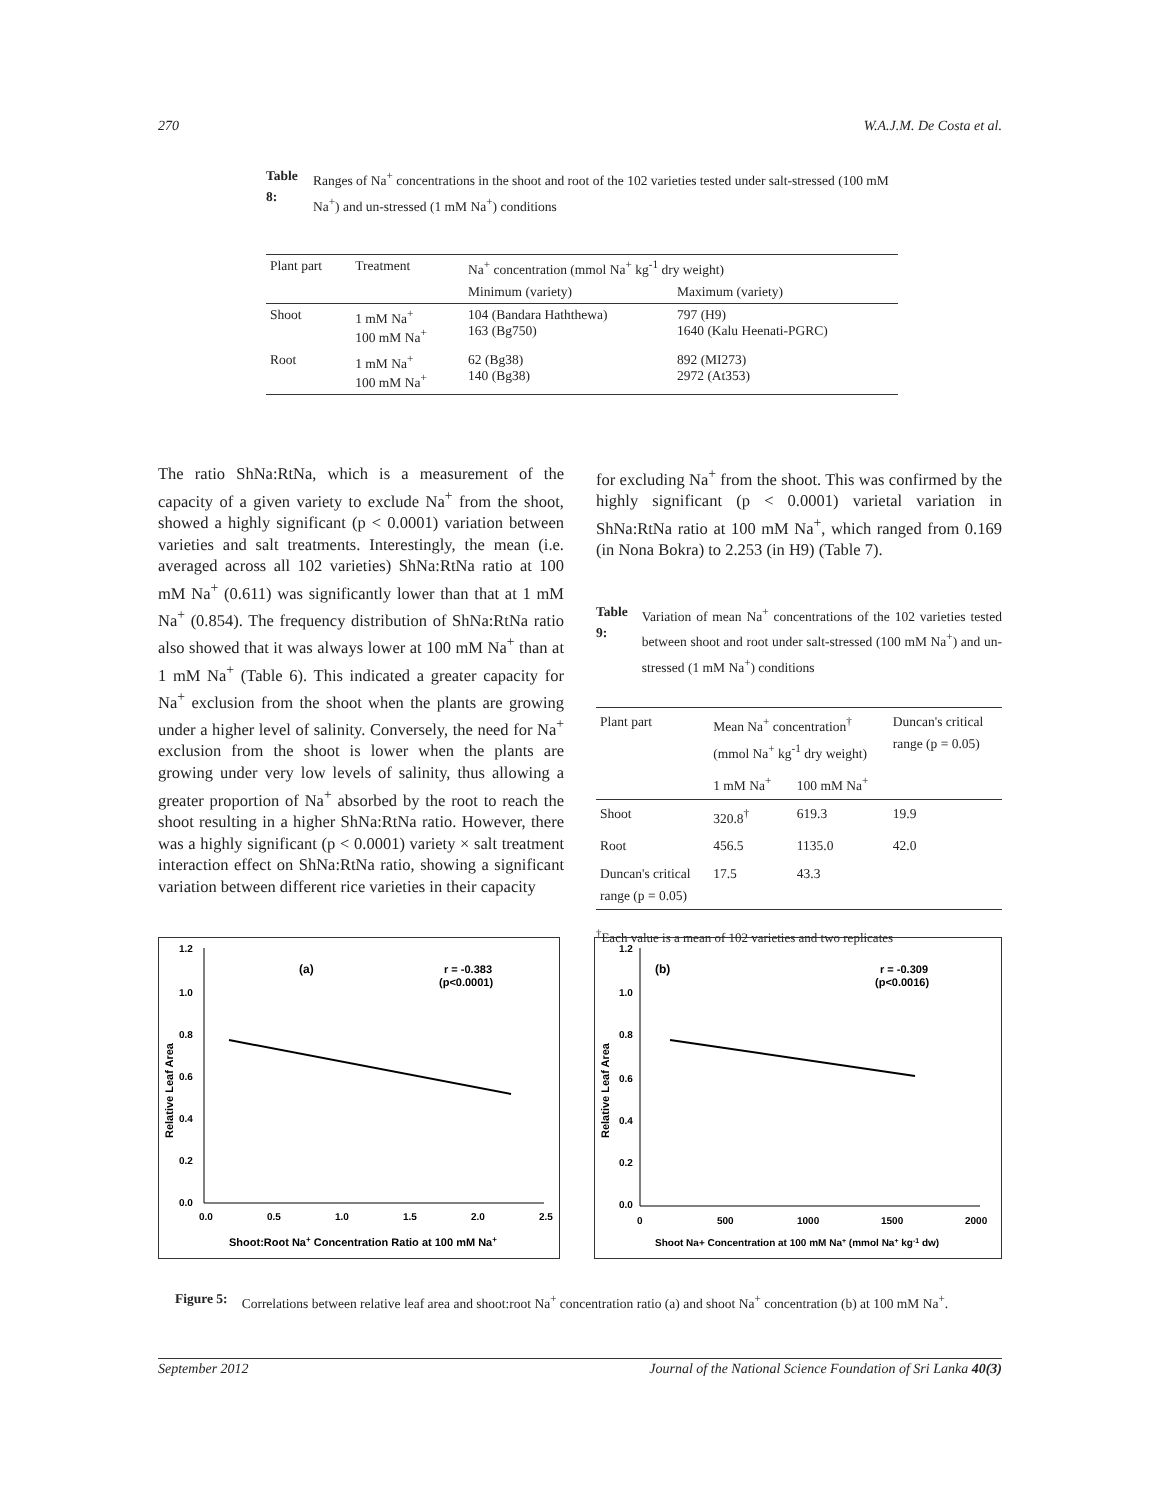270 W.A.J.M. De Costa et al.
Table 8: Ranges of Na<sup>+</sup> concentrations in the shoot and root of the 102 varieties tested under salt-stressed (100 mM Na<sup>+</sup>) and un-stressed (1 mM Na<sup>+</sup>) conditions
| Plant part | Treatment | Na<sup>+</sup> concentration (mmol Na<sup>+</sup> kg<sup>-1</sup> dry weight) | |
| --- | --- | --- | --- |
| | | Minimum (variety) | Maximum (variety) |
| Shoot | 1 mM Na<sup>+</sup> 100 mM Na<sup>+</sup> | 104 (Bandara Haththewa) 163 (Bg750) | 797 (H9) 1640 (Kalu Heenati-PGRC) |
| Root | 1 mM Na<sup>+</sup> 100 mM Na<sup>+</sup> | 62 (Bg38) 140 (Bg38) | 892 (MI273) 2972 (At353) |
The ratio ShNa:RtNa, which is a measurement of the capacity of a given variety to exclude Na<sup>+</sup> from the shoot, showed a highly significant (p < 0.0001) variation between varieties and salt treatments. Interestingly, the mean (i.e. averaged across all 102 varieties) ShNa:RtNa ratio at 100 mM Na<sup>+</sup> (0.611) was significantly lower than that at 1 mM Na<sup>+</sup> (0.854). The frequency distribution of ShNa:RtNa ratio also showed that it was always lower at 100 mM Na<sup>+</sup> than at 1 mM Na<sup>+</sup> (Table 6). This indicated a greater capacity for Na<sup>+</sup> exclusion from the shoot when the plants are growing under a higher level of salinity. Conversely, the need for Na<sup>+</sup> exclusion from the shoot is lower when the plants are growing under very low levels of salinity, thus allowing a greater proportion of Na<sup>+</sup> absorbed by the root to reach the shoot resulting in a higher ShNa:RtNa ratio. However, there was a highly significant (p < 0.0001) variety × salt treatment interaction effect on ShNa:RtNa ratio, showing a significant variation between different rice varieties in their capacity
for excluding Na<sup>+</sup> from the shoot. This was confirmed by the highly significant (p < 0.0001) varietal variation in ShNa:RtNa ratio at 100 mM Na<sup>+</sup>, which ranged from 0.169 (in Nona Bokra) to 2.253 (in H9) (Table 7).
Table 9: Variation of mean Na<sup>+</sup> concentrations of the 102 varieties tested between shoot and root under salt-stressed (100 mM Na<sup>+</sup>) and un-stressed (1 mM Na<sup>+</sup>) conditions
| Plant part | Mean Na<sup>+</sup> concentration<sup>†</sup> (mmol Na<sup>+</sup> kg<sup>-1</sup> dry weight) | | Duncan's critical range (p = 0.05) |
| --- | --- | --- | --- |
| | 1 mM Na<sup>+</sup> | 100 mM Na<sup>+</sup> | |
| Shoot | 320.8<sup>†</sup> | 619.3 | 19.9 |
| Root | 456.5 | 1135.0 | 42.0 |
| Duncan's critical range (p = 0.05) | 17.5 | 43.3 | |
<sup>†</sup> Each value is a mean of 102 varieties and two replicates
1.2
1.0
0.8
0.6
0.4
0.2
0.0
0.0
0.5
1.0
1.5
2.0
2.5
(a)
r = -0.383
(p<0.0001)
Shoot:Root Na+ Concentration Ratio at 100 mM Na+
Relative Leaf Area
1.2
1.0
0.8
0.6
0.4
0.2
0.0
0
500
1000
1500
2000
(b)
r = -0.309
(p<0.0016)
Shoot Na+ Concentration at 100 mM Na+ (mmol Na+ kg-1 dw)
Relative Leaf Area
Figure 5: Correlations between relative leaf area and shoot:root Na<sup>+</sup> concentration ratio (a) and shoot Na<sup>+</sup> concentration (b) at 100 mM Na<sup>+</sup>.
September 2012 Journal of the National Science Foundation of Sri Lanka 40(3)